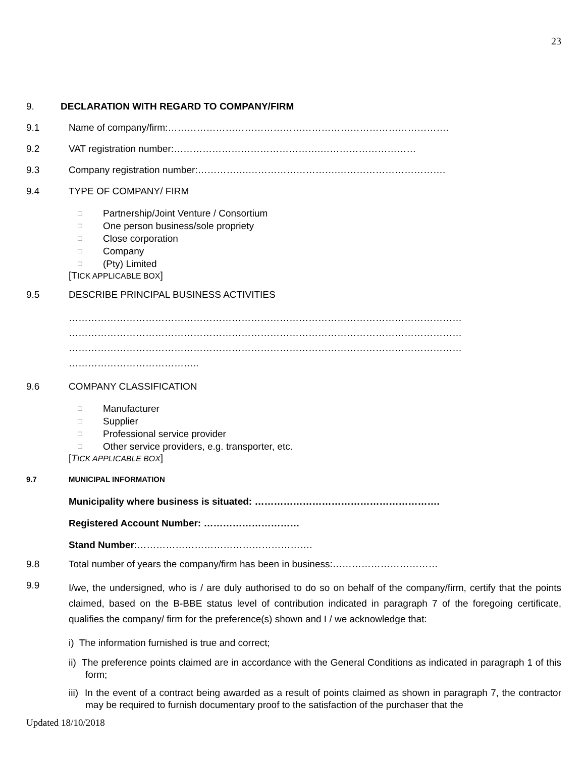23
9. DECLARATION WITH REGARD TO COMPANY/FIRM
9.1
Name of company/firm:…………………………………………………………………………….
9.2
VAT registration number:……………………………………….…………………………
9.3
Company registration number:…………….……………………….…………………………….
9.4
TYPE OF COMPANY/ FIRM
□ Partnership/Joint Venture / Consortium
□ One person business/sole propriety
□ Close corporation
□ Company
□ (Pty) Limited
[TICK APPLICABLE BOX]
9.5
DESCRIBE PRINCIPAL BUSINESS ACTIVITIES
……………………………………………………………………………………………………………
……………………………………………………………………………………………………………
……………………………………………………………………………………………………………
…………………………………..
9.6
COMPANY CLASSIFICATION
□ Manufacturer
□ Supplier
□ Professional service provider
□ Other service providers, e.g. transporter, etc.
[TICK APPLICABLE BOX]
9.7
MUNICIPAL INFORMATION
Municipality where business is situated: ………………………………………………….
Registered Account Number: …………………………
Stand Number:……………………………………………….
9.8
Total number of years the company/firm has been in business:……………………………
9.9
I/we, the undersigned, who is / are duly authorised to do so on behalf of the company/firm, certify that the points claimed, based on the B-BBE status level of contribution indicated in paragraph 7 of the foregoing certificate, qualifies the company/ firm for the preference(s) shown and I / we acknowledge that:
i) The information furnished is true and correct;
ii) The preference points claimed are in accordance with the General Conditions as indicated in paragraph 1 of this form;
iii) In the event of a contract being awarded as a result of points claimed as shown in paragraph 7, the contractor may be required to furnish documentary proof to the satisfaction of the purchaser that the
Updated 18/10/2018